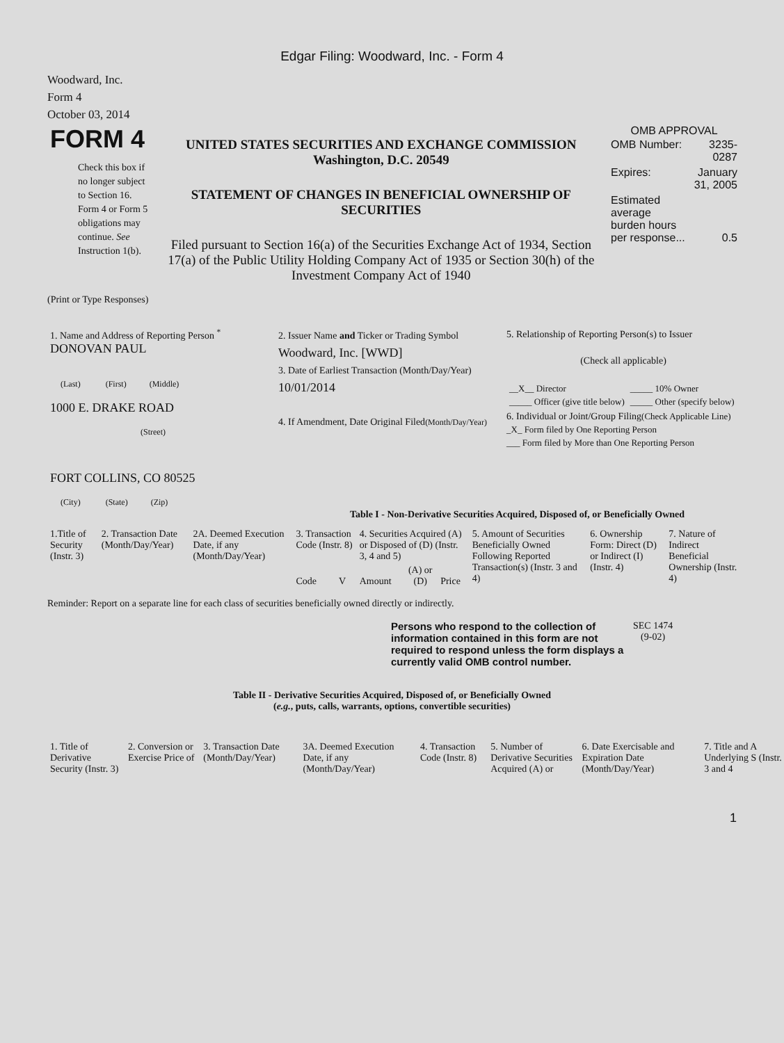Edgar Filing: Woodward, Inc. - Form 4
Woodward, Inc.
Form 4
October 03, 2014
| FORM 4 Check this box if no longer subject to Section 16. Form 4 or Form 5 obligations may continue. See Instruction 1(b). | UNITED STATES SECURITIES AND EXCHANGE COMMISSION Washington, D.C. 20549 STATEMENT OF CHANGES IN BENEFICIAL OWNERSHIP OF SECURITIES Filed pursuant to Section 16(a) of the Securities Exchange Act of 1934, Section 17(a) of the Public Utility Holding Company Act of 1935 or Section 30(h) of the Investment Company Act of 1940 | OMB APPROVAL / OMB Number: / 3235-0287 / / Expires: / January 31, 2005 / / Estimated average burden hours per response... / 0.5 / |
(Print or Type Responses)
| 1. Name and Address of Reporting Person <sup>*</sup> DONOVAN PAUL (Last) (First) (Middle) 1000 E. DRAKE ROAD (Street) FORT COLLINS, CO 80525 (City) (State) (Zip) | 2. Issuer Name and Ticker or Trading Symbol Woodward, Inc. [WWD] 3. Date of Earliest Transaction (Month/Day/Year) 10/01/2014 4. If Amendment, Date Original Filed (Month/Day/Year) | 5. Relationship of Reporting Person(s) to Issuer (Check all applicable) / __X__ Director _____ Officer (give title below) / _____ 10% Owner _____ Other (specify below) / 6. Individual or Joint/Group Filing (Check Applicable Line) _X_ Form filed by One Reporting Person ___ Form filed by More than One Reporting Person |
Table I - Non-Derivative Securities Acquired, Disposed of, or Beneficially Owned
| 1.Title of Security (Instr. 3) | 2. Transaction Date (Month/Day/Year) | 2A. Deemed Execution Date, if any (Month/Day/Year) | 3. Transaction Code (Instr. 8) | | 4. Securities Acquired (A) or Disposed of (D) (Instr. 3, 4 and 5) | | | 5. Amount of Securities Beneficially Owned Following Reported Transaction(s) (Instr. 3 and 4) | 6. Ownership Form: Direct (D) or Indirect (I) (Instr. 4) | 7. Nature of Indirect Beneficial Ownership (Instr. 4) |
| --- | --- | --- | --- | --- | --- | --- | --- | --- | --- | --- |
| | | | Code | V | Amount | (A) or (D) | Price | | | |
Reminder: Report on a separate line for each class of securities beneficially owned directly or indirectly.
| Persons who respond to the collection of information contained in this form are not required to respond unless the form displays a currently valid OMB control number. | SEC 1474 (9-02) |
Table II - Derivative Securities Acquired, Disposed of, or Beneficially Owned
(e.g., puts, calls, warrants, options, convertible securities)
| 1. Title of Derivative Security (Instr. 3) | 2. Conversion or Exercise Price of | 3. Transaction Date (Month/Day/Year) | 3A. Deemed Execution Date, if any (Month/Day/Year) | 4. Transaction Code (Instr. 8) | 5. Number of Derivative Securities Acquired (A) or | 6. Date Exercisable and Expiration Date (Month/Day/Year) | 7. Title and A Underlying S (Instr. 3 and 4 |
| --- | --- | --- | --- | --- | --- | --- | --- |
1